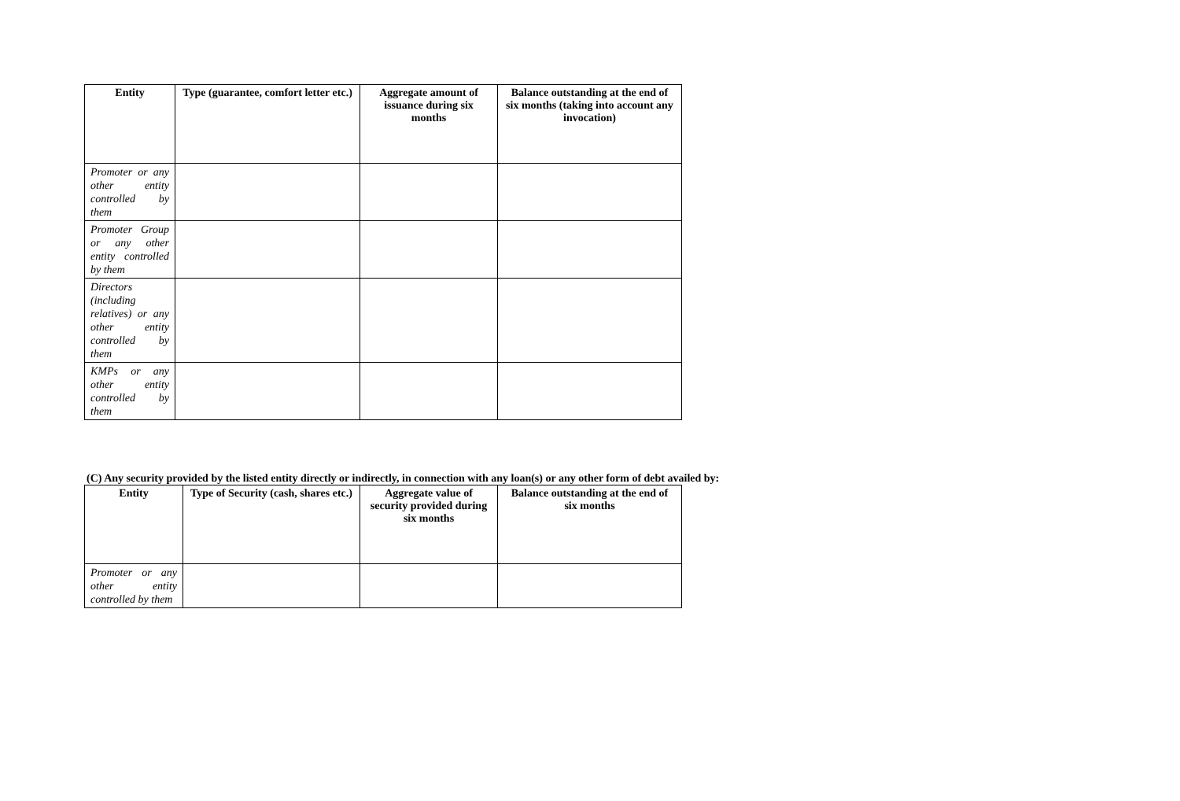| Entity | Type (guarantee, comfort letter etc.) | Aggregate amount of issuance during six months | Balance outstanding at the end of six months (taking into account any invocation) |
| --- | --- | --- | --- |
| Promoter or any other entity controlled by them | | | |
| Promoter Group or any other entity controlled by them | | | |
| Directors (including relatives) or any other entity controlled by them | | | |
| KMPs or any other entity controlled by them | | | |
(C) Any security provided by the listed entity directly or indirectly, in connection with any loan(s) or any other form of debt availed by:
| Entity | Type of Security (cash, shares etc.) | Aggregate value of security provided during six months | Balance outstanding at the end of six months |
| --- | --- | --- | --- |
| Promoter or any other entity controlled by them | | | |